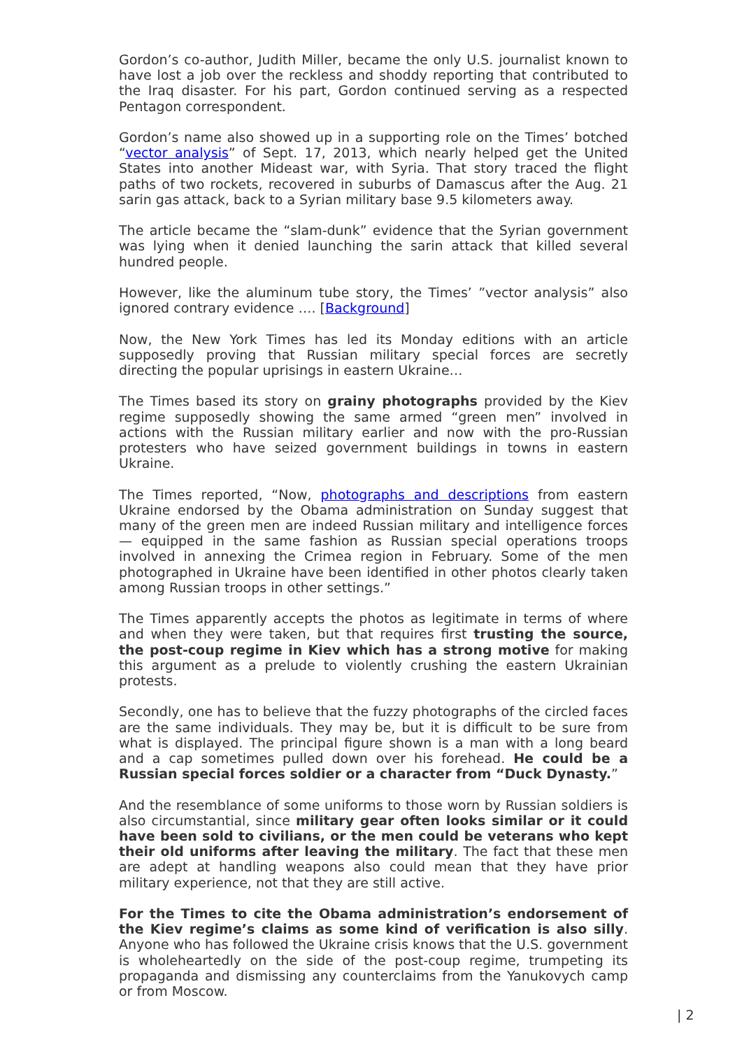Gordon’s co-author, Judith Miller, became the only U.S. journalist known to have lost a job over the reckless and shoddy reporting that contributed to the Iraq disaster. For his part, Gordon continued serving as a respected Pentagon correspondent.
Gordon’s name also showed up in a supporting role on the Times’ botched “vector analysis” of Sept. 17, 2013, which nearly helped get the United States into another Mideast war, with Syria. That story traced the flight paths of two rockets, recovered in suburbs of Damascus after the Aug. 21 sarin gas attack, back to a Syrian military base 9.5 kilometers away.
The article became the “slam-dunk” evidence that the Syrian government was lying when it denied launching the sarin attack that killed several hundred people.
However, like the aluminum tube story, the Times’ ”vector analysis” also ignored contrary evidence …. [Background]
Now, the New York Times has led its Monday editions with an article supposedly proving that Russian military special forces are secretly directing the popular uprisings in eastern Ukraine…
The Times based its story on grainy photographs provided by the Kiev regime supposedly showing the same armed “green men” involved in actions with the Russian military earlier and now with the pro-Russian protesters who have seized government buildings in towns in eastern Ukraine.
The Times reported, “Now, photographs and descriptions from eastern Ukraine endorsed by the Obama administration on Sunday suggest that many of the green men are indeed Russian military and intelligence forces — equipped in the same fashion as Russian special operations troops involved in annexing the Crimea region in February. Some of the men photographed in Ukraine have been identified in other photos clearly taken among Russian troops in other settings.”
The Times apparently accepts the photos as legitimate in terms of where and when they were taken, but that requires first trusting the source, the post-coup regime in Kiev which has a strong motive for making this argument as a prelude to violently crushing the eastern Ukrainian protests.
Secondly, one has to believe that the fuzzy photographs of the circled faces are the same individuals. They may be, but it is difficult to be sure from what is displayed. The principal figure shown is a man with a long beard and a cap sometimes pulled down over his forehead. He could be a Russian special forces soldier or a character from “Duck Dynasty.”
And the resemblance of some uniforms to those worn by Russian soldiers is also circumstantial, since military gear often looks similar or it could have been sold to civilians, or the men could be veterans who kept their old uniforms after leaving the military. The fact that these men are adept at handling weapons also could mean that they have prior military experience, not that they are still active.
For the Times to cite the Obama administration’s endorsement of the Kiev regime’s claims as some kind of verification is also silly. Anyone who has followed the Ukraine crisis knows that the U.S. government is wholeheartedly on the side of the post-coup regime, trumpeting its propaganda and dismissing any counterclaims from the Yanukovych camp or from Moscow.
| 2